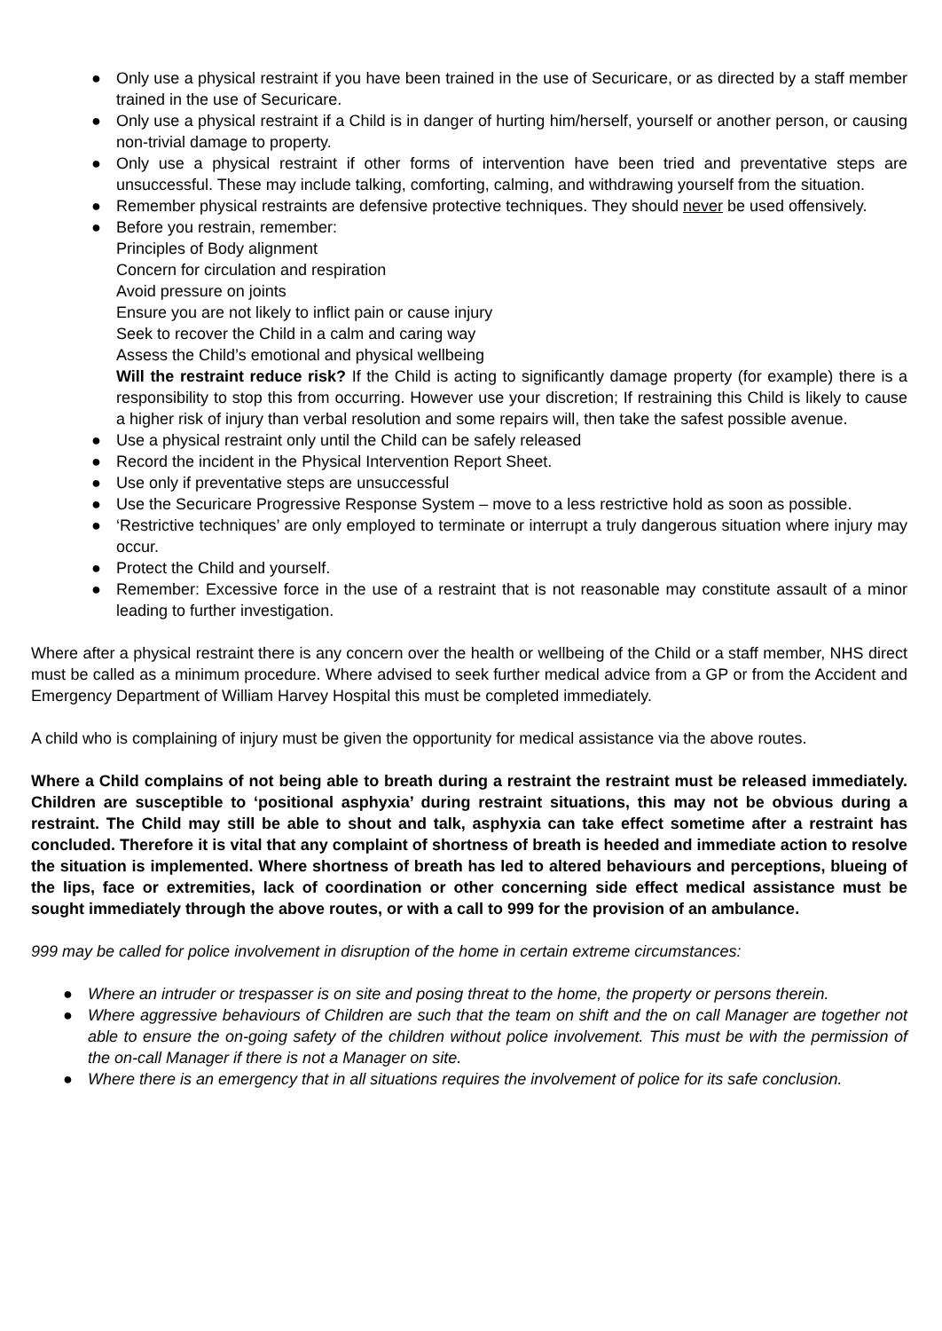● Only use a physical restraint if you have been trained in the use of Securicare, or as directed by a staff member trained in the use of Securicare.
● Only use a physical restraint if a Child is in danger of hurting him/herself, yourself or another person, or causing non-trivial damage to property.
● Only use a physical restraint if other forms of intervention have been tried and preventative steps are unsuccessful. These may include talking, comforting, calming, and withdrawing yourself from the situation.
● Remember physical restraints are defensive protective techniques. They should never be used offensively.
● Before you restrain, remember:
Principles of Body alignment
Concern for circulation and respiration
Avoid pressure on joints
Ensure you are not likely to inflict pain or cause injury
Seek to recover the Child in a calm and caring way
Assess the Child’s emotional and physical wellbeing
Will the restraint reduce risk? If the Child is acting to significantly damage property (for example) there is a responsibility to stop this from occurring. However use your discretion; If restraining this Child is likely to cause a higher risk of injury than verbal resolution and some repairs will, then take the safest possible avenue.
● Use a physical restraint only until the Child can be safely released
● Record the incident in the Physical Intervention Report Sheet.
● Use only if preventative steps are unsuccessful
● Use the Securicare Progressive Response System – move to a less restrictive hold as soon as possible.
● ‘Restrictive techniques’ are only employed to terminate or interrupt a truly dangerous situation where injury may occur.
● Protect the Child and yourself.
● Remember: Excessive force in the use of a restraint that is not reasonable may constitute assault of a minor leading to further investigation.
Where after a physical restraint there is any concern over the health or wellbeing of the Child or a staff member, NHS direct must be called as a minimum procedure. Where advised to seek further medical advice from a GP or from the Accident and Emergency Department of William Harvey Hospital this must be completed immediately.
A child who is complaining of injury must be given the opportunity for medical assistance via the above routes.
Where a Child complains of not being able to breath during a restraint the restraint must be released immediately. Children are susceptible to ‘positional asphyxia’ during restraint situations, this may not be obvious during a restraint. The Child may still be able to shout and talk, asphyxia can take effect sometime after a restraint has concluded. Therefore it is vital that any complaint of shortness of breath is heeded and immediate action to resolve the situation is implemented. Where shortness of breath has led to altered behaviours and perceptions, blueing of the lips, face or extremities, lack of coordination or other concerning side effect medical assistance must be sought immediately through the above routes, or with a call to 999 for the provision of an ambulance.
999 may be called for police involvement in disruption of the home in certain extreme circumstances:
● Where an intruder or trespasser is on site and posing threat to the home, the property or persons therein.
● Where aggressive behaviours of Children are such that the team on shift and the on call Manager are together not able to ensure the on-going safety of the children without police involvement. This must be with the permission of the on-call Manager if there is not a Manager on site.
● Where there is an emergency that in all situations requires the involvement of police for its safe conclusion.